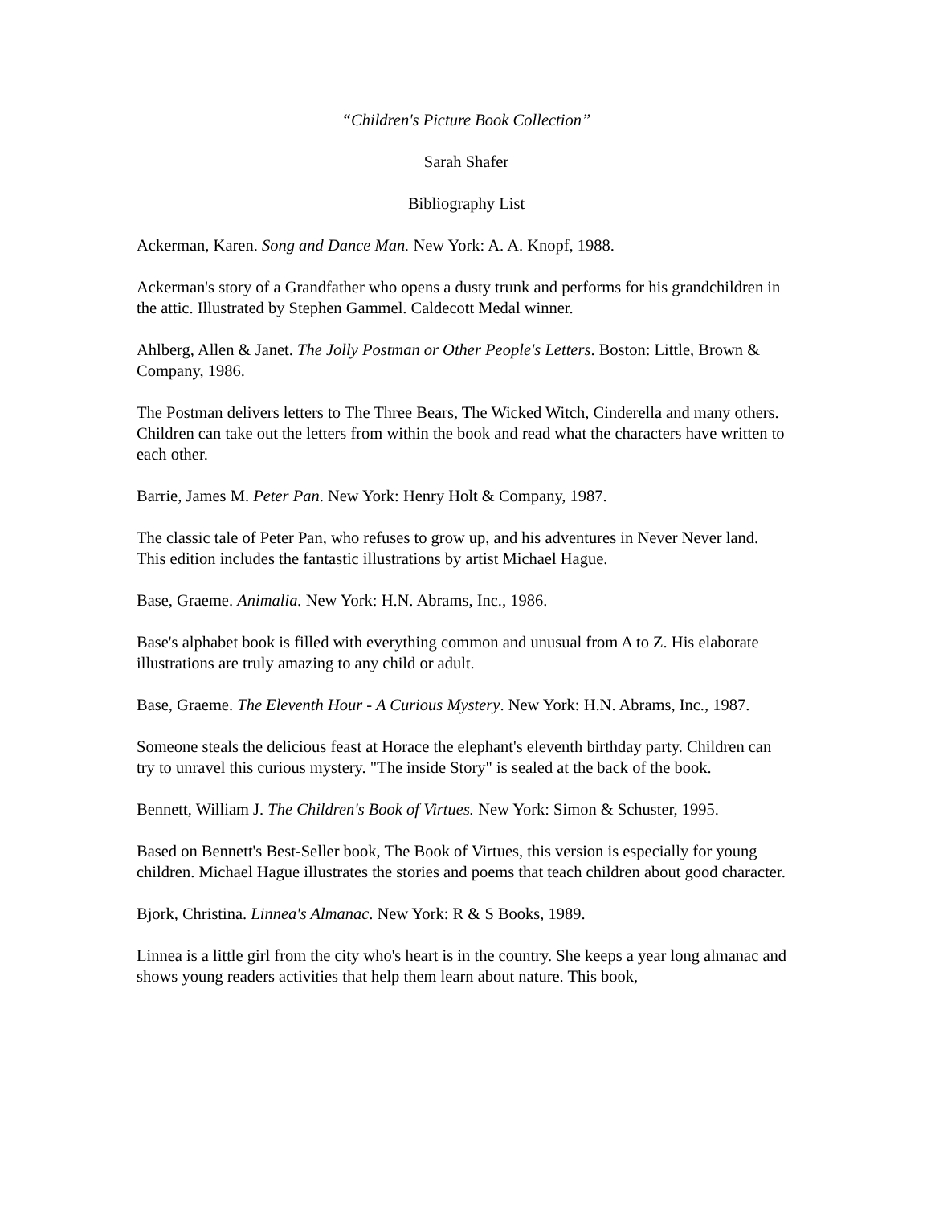“Children's Picture Book Collection”
Sarah Shafer
Bibliography List
Ackerman, Karen. Song and Dance Man. New York: A. A. Knopf, 1988.
Ackerman's story of a Grandfather who opens a dusty trunk and performs for his grandchildren in the attic. Illustrated by Stephen Gammel. Caldecott Medal winner.
Ahlberg, Allen & Janet. The Jolly Postman or Other People's Letters. Boston: Little, Brown & Company, 1986.
The Postman delivers letters to The Three Bears, The Wicked Witch, Cinderella and many others. Children can take out the letters from within the book and read what the characters have written to each other.
Barrie, James M. Peter Pan. New York: Henry Holt & Company, 1987.
The classic tale of Peter Pan, who refuses to grow up, and his adventures in Never Never land. This edition includes the fantastic illustrations by artist Michael Hague.
Base, Graeme. Animalia. New York: H.N. Abrams, Inc., 1986.
Base's alphabet book is filled with everything common and unusual from A to Z. His elaborate illustrations are truly amazing to any child or adult.
Base, Graeme. The Eleventh Hour - A Curious Mystery. New York: H.N. Abrams, Inc., 1987.
Someone steals the delicious feast at Horace the elephant's eleventh birthday party. Children can try to unravel this curious mystery. "The inside Story" is sealed at the back of the book.
Bennett, William J. The Children's Book of Virtues. New York: Simon & Schuster, 1995.
Based on Bennett's Best-Seller book, The Book of Virtues, this version is especially for young children. Michael Hague illustrates the stories and poems that teach children about good character.
Bjork, Christina. Linnea's Almanac. New York: R & S Books, 1989.
Linnea is a little girl from the city who's heart is in the country. She keeps a year long almanac and shows young readers activities that help them learn about nature. This book,